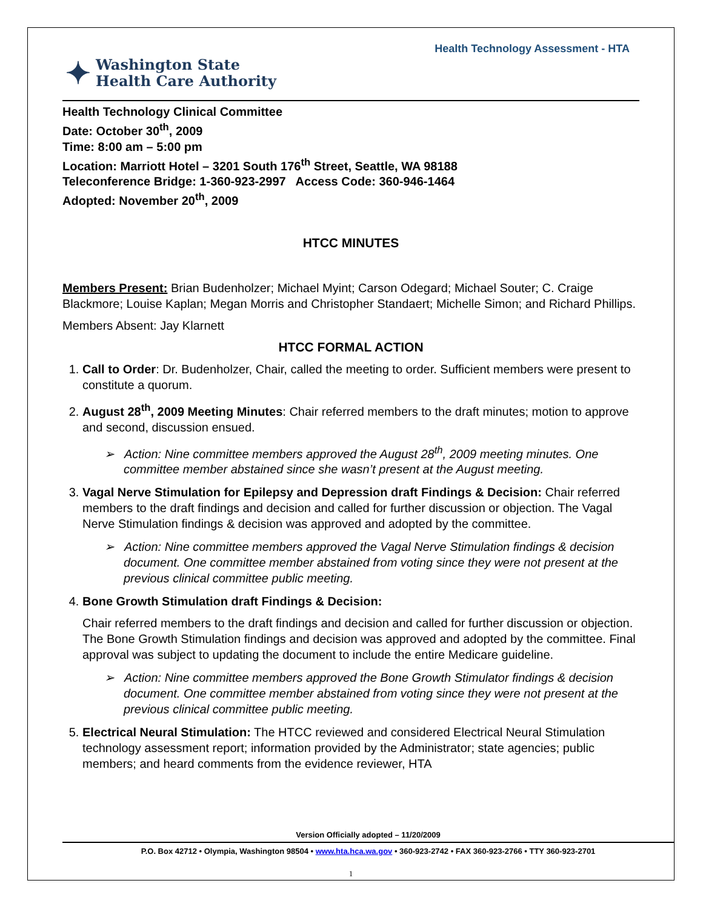Health Technology Assessment - HTA
✦ Washington State
Health Care Authority
Health Technology Clinical Committee
Date: October 30<sup>th</sup>, 2009
Time: 8:00 am – 5:00 pm
Location: Marriott Hotel – 3201 South 176<sup>th</sup> Street, Seattle, WA 98188
Teleconference Bridge: 1-360-923-2997 Access Code: 360-946-1464
Adopted: November 20<sup>th</sup>, 2009
HTCC MINUTES
Members Present: Brian Budenholzer; Michael Myint; Carson Odegard; Michael Souter; C. Craige Blackmore; Louise Kaplan; Megan Morris and Christopher Standaert; Michelle Simon; and Richard Phillips.
Members Absent: Jay Klarnett
HTCC FORMAL ACTION
1. Call to Order: Dr. Budenholzer, Chair, called the meeting to order. Sufficient members were present to constitute a quorum.
2. August 28<sup>th</sup>, 2009 Meeting Minutes: Chair referred members to the draft minutes; motion to approve and second, discussion ensued.
➢ Action: Nine committee members approved the August 28<sup>th</sup>, 2009 meeting minutes. One committee member abstained since she wasn’t present at the August meeting.
3. Vagal Nerve Stimulation for Epilepsy and Depression draft Findings & Decision: Chair referred members to the draft findings and decision and called for further discussion or objection. The Vagal Nerve Stimulation findings & decision was approved and adopted by the committee.
➢ Action: Nine committee members approved the Vagal Nerve Stimulation findings & decision document. One committee member abstained from voting since they were not present at the previous clinical committee public meeting.
4. Bone Growth Stimulation draft Findings & Decision:
Chair referred members to the draft findings and decision and called for further discussion or objection. The Bone Growth Stimulation findings and decision was approved and adopted by the committee. Final approval was subject to updating the document to include the entire Medicare guideline.
➢ Action: Nine committee members approved the Bone Growth Stimulator findings & decision document. One committee member abstained from voting since they were not present at the previous clinical committee public meeting.
5. Electrical Neural Stimulation: The HTCC reviewed and considered Electrical Neural Stimulation technology assessment report; information provided by the Administrator; state agencies; public members; and heard comments from the evidence reviewer, HTA
Version Officially adopted – 11/20/2009
P.O. Box 42712 • Olympia, Washington 98504 • www.hta.hca.wa.gov • 360-923-2742 • FAX 360-923-2766 • TTY 360-923-2701
1